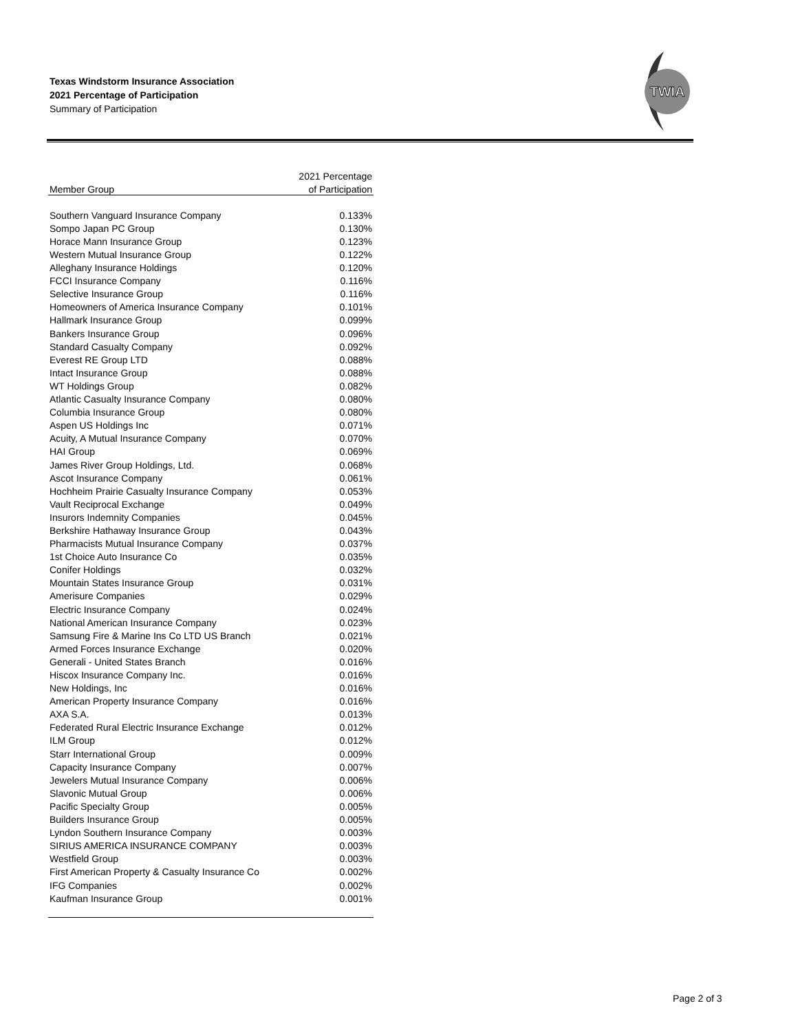Texas Windstorm Insurance Association
2021 Percentage of Participation
Summary of Participation
TWIA
| | 2021 Percentage |
| --- | --- |
| Member Group | of Participation |
| Southern Vanguard Insurance Company | 0.133% |
| Sompo Japan PC Group | 0.130% |
| Horace Mann Insurance Group | 0.123% |
| Western Mutual Insurance Group | 0.122% |
| Alleghany Insurance Holdings | 0.120% |
| FCCI Insurance Company | 0.116% |
| Selective Insurance Group | 0.116% |
| Homeowners of America Insurance Company | 0.101% |
| Hallmark Insurance Group | 0.099% |
| Bankers Insurance Group | 0.096% |
| Standard Casualty Company | 0.092% |
| Everest RE Group LTD | 0.088% |
| Intact Insurance Group | 0.088% |
| WT Holdings Group | 0.082% |
| Atlantic Casualty Insurance Company | 0.080% |
| Columbia Insurance Group | 0.080% |
| Aspen US Holdings Inc | 0.071% |
| Acuity, A Mutual Insurance Company | 0.070% |
| HAI Group | 0.069% |
| James River Group Holdings, Ltd. | 0.068% |
| Ascot Insurance Company | 0.061% |
| Hochheim Prairie Casualty Insurance Company | 0.053% |
| Vault Reciprocal Exchange | 0.049% |
| Insurors Indemnity Companies | 0.045% |
| Berkshire Hathaway Insurance Group | 0.043% |
| Pharmacists Mutual Insurance Company | 0.037% |
| 1st Choice Auto Insurance Co | 0.035% |
| Conifer Holdings | 0.032% |
| Mountain States Insurance Group | 0.031% |
| Amerisure Companies | 0.029% |
| Electric Insurance Company | 0.024% |
| National American Insurance Company | 0.023% |
| Samsung Fire & Marine Ins Co LTD US Branch | 0.021% |
| Armed Forces Insurance Exchange | 0.020% |
| Generali - United States Branch | 0.016% |
| Hiscox Insurance Company Inc. | 0.016% |
| New Holdings, Inc | 0.016% |
| American Property Insurance Company | 0.016% |
| AXA S.A. | 0.013% |
| Federated Rural Electric Insurance Exchange | 0.012% |
| ILM Group | 0.012% |
| Starr International Group | 0.009% |
| Capacity Insurance Company | 0.007% |
| Jewelers Mutual Insurance Company | 0.006% |
| Slavonic Mutual Group | 0.006% |
| Pacific Specialty Group | 0.005% |
| Builders Insurance Group | 0.005% |
| Lyndon Southern Insurance Company | 0.003% |
| SIRIUS AMERICA INSURANCE COMPANY | 0.003% |
| Westfield Group | 0.003% |
| First American Property & Casualty Insurance Co | 0.002% |
| IFG Companies | 0.002% |
| Kaufman Insurance Group | 0.001% |
Page 2 of 3